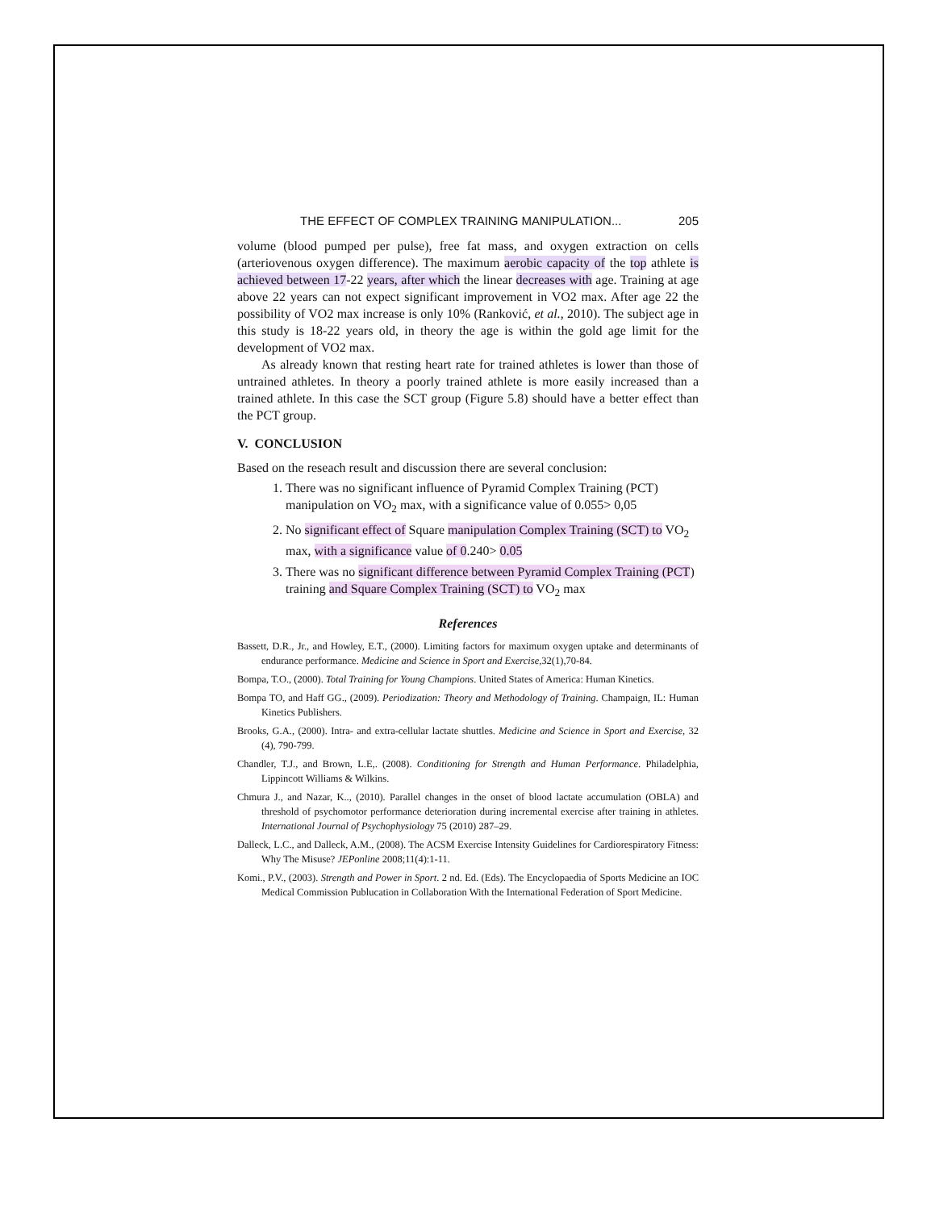THE EFFECT OF COMPLEX TRAINING MANIPULATION... 205
volume (blood pumped per pulse), free fat mass, and oxygen extraction on cells (arteriovenous oxygen difference). The maximum aerobic capacity of the top athlete is achieved between 17-22 years, after which the linear decreases with age. Training at age above 22 years can not expect significant improvement in VO2 max. After age 22 the possibility of VO2 max increase is only 10% (Ranković, et al., 2010). The subject age in this study is 18-22 years old, in theory the age is within the gold age limit for the development of VO2 max.
As already known that resting heart rate for trained athletes is lower than those of untrained athletes. In theory a poorly trained athlete is more easily increased than a trained athlete. In this case the SCT group (Figure 5.8) should have a better effect than the PCT group.
V. CONCLUSION
Based on the reseach result and discussion there are several conclusion:
1. There was no significant influence of Pyramid Complex Training (PCT) manipulation on VO<sub>2</sub> max, with a significance value of 0.055> 0,05
2. No significant effect of Square manipulation Complex Training (SCT) to VO<sub>2</sub> max, with a significance value of 0.240> 0.05
3. There was no significant difference between Pyramid Complex Training (PCT) training and Square Complex Training (SCT) to VO<sub>2</sub> max
References
Bassett, D.R., Jr., and Howley, E.T., (2000). Limiting factors for maximum oxygen uptake and determinants of endurance performance. Medicine and Science in Sport and Exercise, 32(1),70-84.
Bompa, T.O., (2000). Total Training for Young Champions. United States of America: Human Kinetics.
Bompa TO, and Haff GG., (2009). Periodization: Theory and Methodology of Training. Champaign, IL: Human Kinetics Publishers.
Brooks, G.A., (2000). Intra- and extra-cellular lactate shuttles. Medicine and Science in Sport and Exercise, 32 (4), 790-799.
Chandler, T.J., and Brown, L.E,. (2008). Conditioning for Strength and Human Performance. Philadelphia, Lippincott Williams & Wilkins.
Chmura J., and Nazar, K.., (2010). Parallel changes in the onset of blood lactate accumulation (OBLA) and threshold of psychomotor performance deterioration during incremental exercise after training in athletes. International Journal of Psychophysiology 75 (2010) 287–29.
Dalleck, L.C., and Dalleck, A.M., (2008). The ACSM Exercise Intensity Guidelines for Cardiorespiratory Fitness: Why The Misuse? JEPonline 2008;11(4):1-11.
Komi., P.V., (2003). Strength and Power in Sport. 2 nd. Ed. (Eds). The Encyclopaedia of Sports Medicine an IOC Medical Commission Publucation in Collaboration With the International Federation of Sport Medicine.